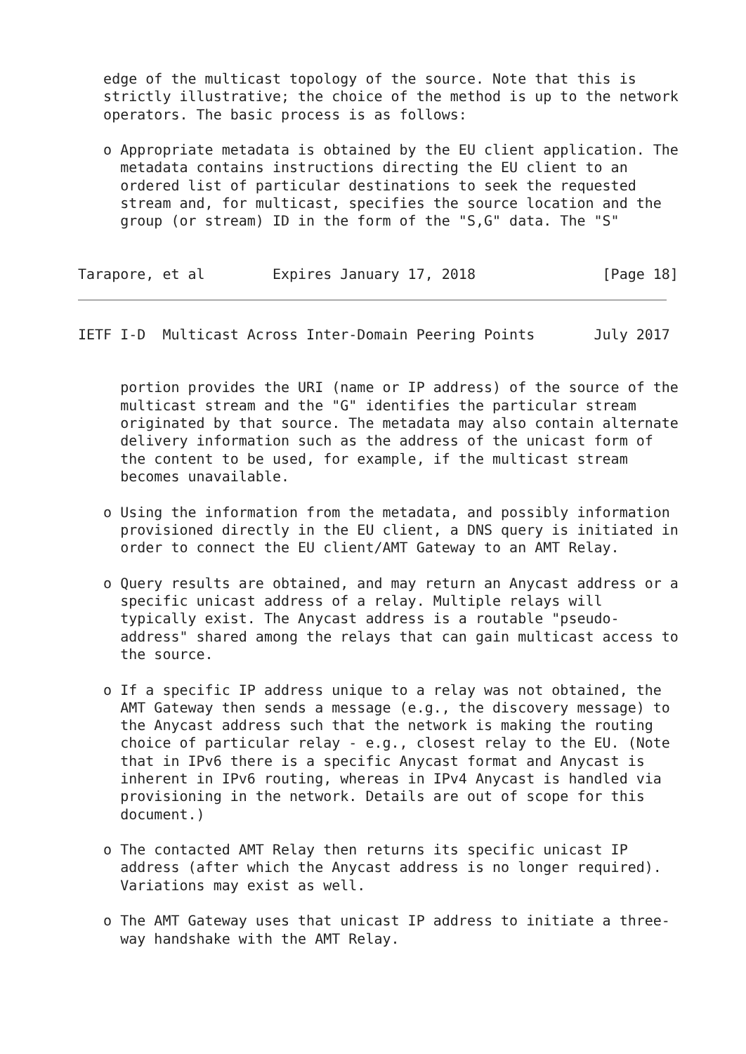edge of the multicast topology of the source. Note that this is
   strictly illustrative; the choice of the method is up to the network
   operators. The basic process is as follows:

   o Appropriate metadata is obtained by the EU client application. The
     metadata contains instructions directing the EU client to an
     ordered list of particular destinations to seek the requested
     stream and, for multicast, specifies the source location and the
     group (or stream) ID in the form of the "S,G" data. The "S"


Tarapore, et al        Expires January 17, 2018               [Page 18]
IETF I-D  Multicast Across Inter-Domain Peering Points       July 2017


     portion provides the URI (name or IP address) of the source of the
     multicast stream and the "G" identifies the particular stream
     originated by that source. The metadata may also contain alternate
     delivery information such as the address of the unicast form of
     the content to be used, for example, if the multicast stream
     becomes unavailable.

   o Using the information from the metadata, and possibly information
     provisioned directly in the EU client, a DNS query is initiated in
     order to connect the EU client/AMT Gateway to an AMT Relay.

   o Query results are obtained, and may return an Anycast address or a
     specific unicast address of a relay. Multiple relays will
     typically exist. The Anycast address is a routable "pseudo-
     address" shared among the relays that can gain multicast access to
     the source.

   o If a specific IP address unique to a relay was not obtained, the
     AMT Gateway then sends a message (e.g., the discovery message) to
     the Anycast address such that the network is making the routing
     choice of particular relay - e.g., closest relay to the EU. (Note
     that in IPv6 there is a specific Anycast format and Anycast is
     inherent in IPv6 routing, whereas in IPv4 Anycast is handled via
     provisioning in the network. Details are out of scope for this
     document.)

   o The contacted AMT Relay then returns its specific unicast IP
     address (after which the Anycast address is no longer required).
     Variations may exist as well.

   o The AMT Gateway uses that unicast IP address to initiate a three-
     way handshake with the AMT Relay.